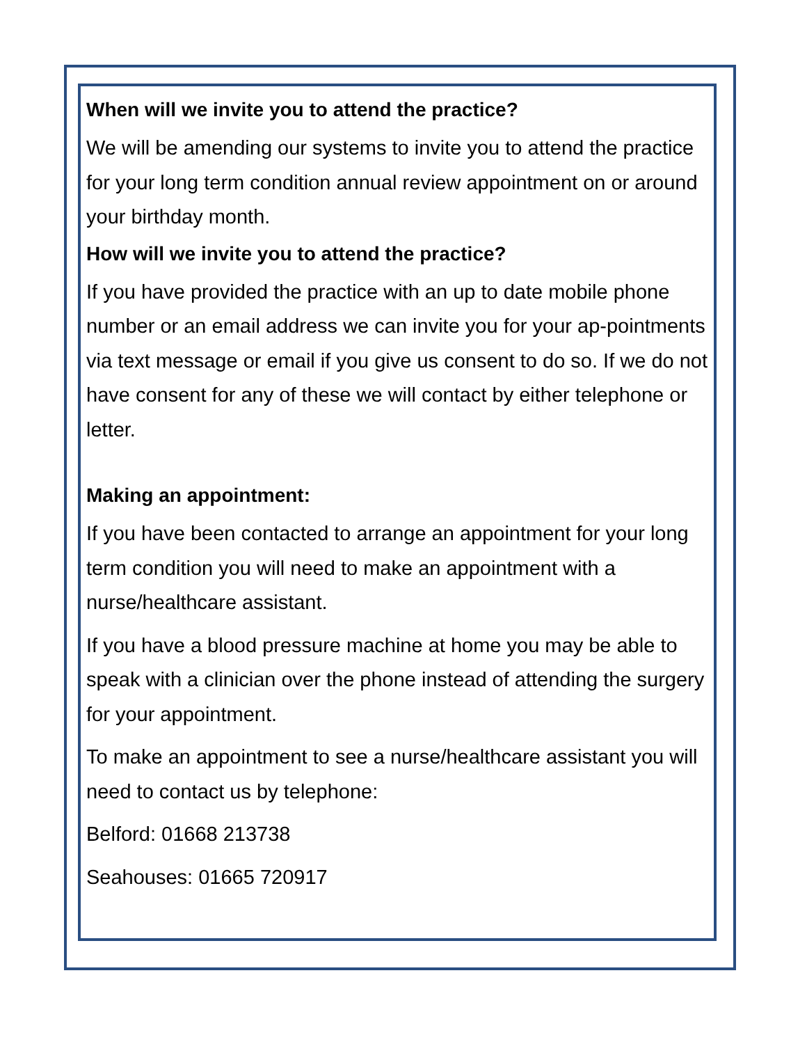When will we invite you to attend the practice?
We will be amending our systems to invite you to attend the practice for your long term condition annual review appointment on or around your birthday month.
How will we invite you to attend the practice?
If you have provided the practice with an up to date mobile phone number or an email address we can invite you for your ap-pointments via text message or email if you give us consent to do so. If we do not have consent for any of these we will contact by either telephone or letter.
Making an appointment:
If you have been contacted to arrange an appointment for your long term condition you will need to make an appointment with a nurse/healthcare assistant.
If you have a blood pressure machine at home you may be able to speak with a clinician over the phone instead of attending the surgery for your appointment.
To make an appointment to see a nurse/healthcare assistant you will need to contact us by telephone:
Belford: 01668 213738
Seahouses: 01665 720917